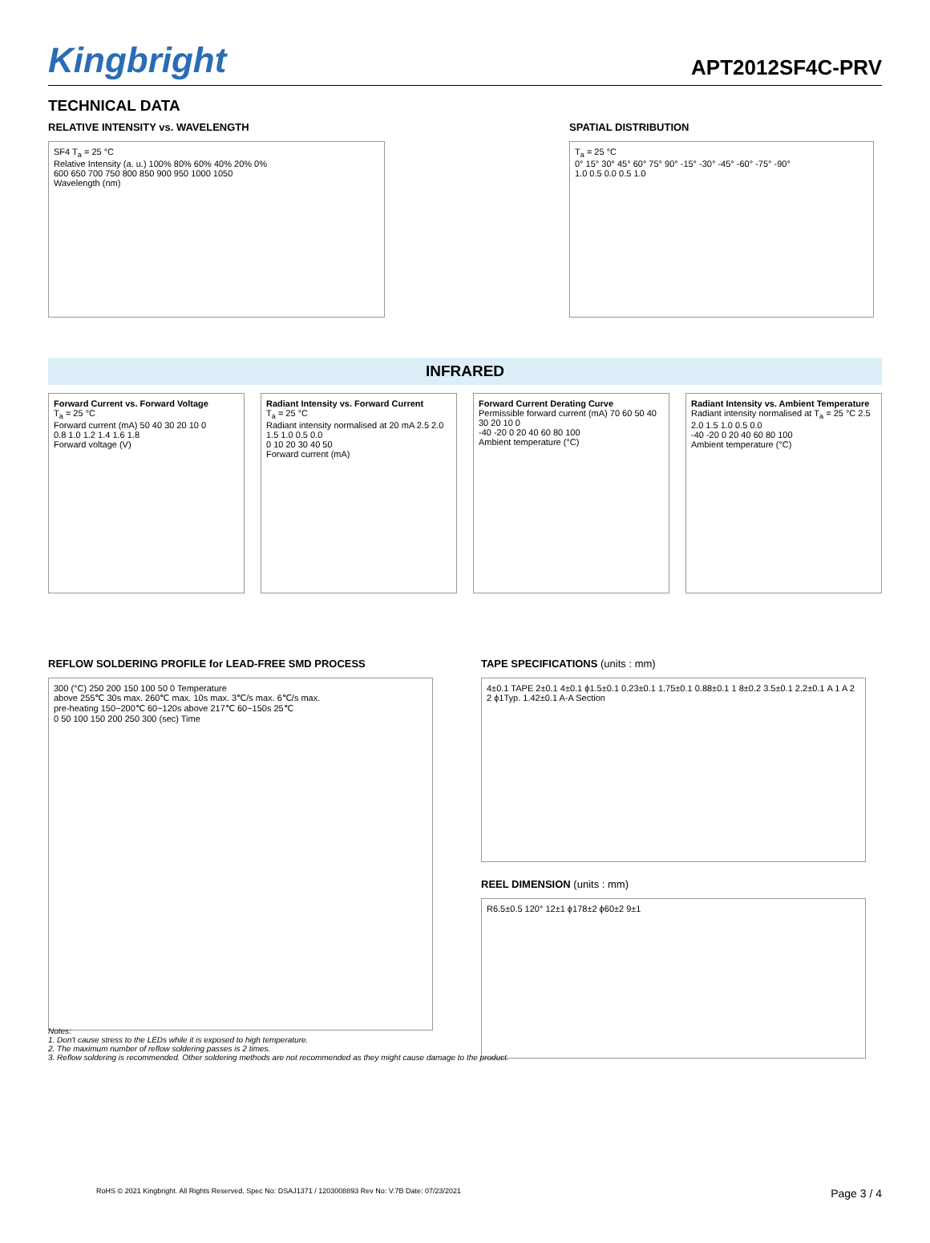Kingbright
APT2012SF4C-PRV
TECHNICAL DATA
RELATIVE INTENSITY vs. WAVELENGTH
SF4 T<sub>a</sub> = 25 °C
Relative Intensity (a. u.) 100% 80% 60% 40% 20% 0%
600 650 700 750 800 850 900 950 1000 1050
Wavelength (nm)
SPATIAL DISTRIBUTION
T<sub>a</sub> = 25 °C
0° 15° 30° 45° 60° 75° 90° -15° -30° -45° -60° -75° -90°
1.0 0.5 0.0 0.5 1.0
INFRARED
Forward Current vs. Forward Voltage
T<sub>a</sub> = 25 °C
Forward current (mA) 50 40 30 20 10 0
0.8 1.0 1.2 1.4 1.6 1.8
Forward voltage (V)
Radiant Intensity vs. Forward Current
T<sub>a</sub> = 25 °C
Radiant intensity normalised at 20 mA 2.5 2.0 1.5 1.0 0.5 0.0
0 10 20 30 40 50
Forward current (mA)
Forward Current Derating Curve
Permissible forward current (mA) 70 60 50 40 30 20 10 0
-40 -20 0 20 40 60 80 100
Ambient temperature (°C)
Radiant Intensity vs. Ambient Temperature
Radiant intensity normalised at T<sub>a</sub> = 25 °C 2.5 2.0 1.5 1.0 0.5 0.0
-40 -20 0 20 40 60 80 100
Ambient temperature (°C)
REFLOW SOLDERING PROFILE for LEAD-FREE SMD PROCESS
300 (°C) 250 200 150 100 50 0 Temperature
above 255℃ 30s max. 260℃ max. 10s max. 3℃/s max. 6℃/s max.
pre-heating 150~200℃ 60~120s above 217℃ 60~150s 25℃
0 50 100 150 200 250 300 (sec) Time
TAPE SPECIFICATIONS (units : mm)
4±0.1 TAPE 2±0.1 4±0.1 ϕ1.5±0.1 0.23±0.1 1.75±0.1 0.88±0.1 1 8±0.2 3.5±0.1 2.2±0.1 A 1 A 2 2 ϕ1Typ. 1.42±0.1 A-A Section
REEL DIMENSION (units : mm)
R6.5±0.5 120° 12±1 ϕ178±2 ϕ60±2 9±1
Notes:
1. Don't cause stress to the LEDs while it is exposed to high temperature.
2. The maximum number of reflow soldering passes is 2 times.
3. Reflow soldering is recommended. Other soldering methods are not recommended as they might cause damage to the product.
RoHS © 2021 Kingbright. All Rights Reserved. Spec No: DSAJ1371 / 1203008893 Rev No: V.7B Date: 07/23/2021 Page 3 / 4